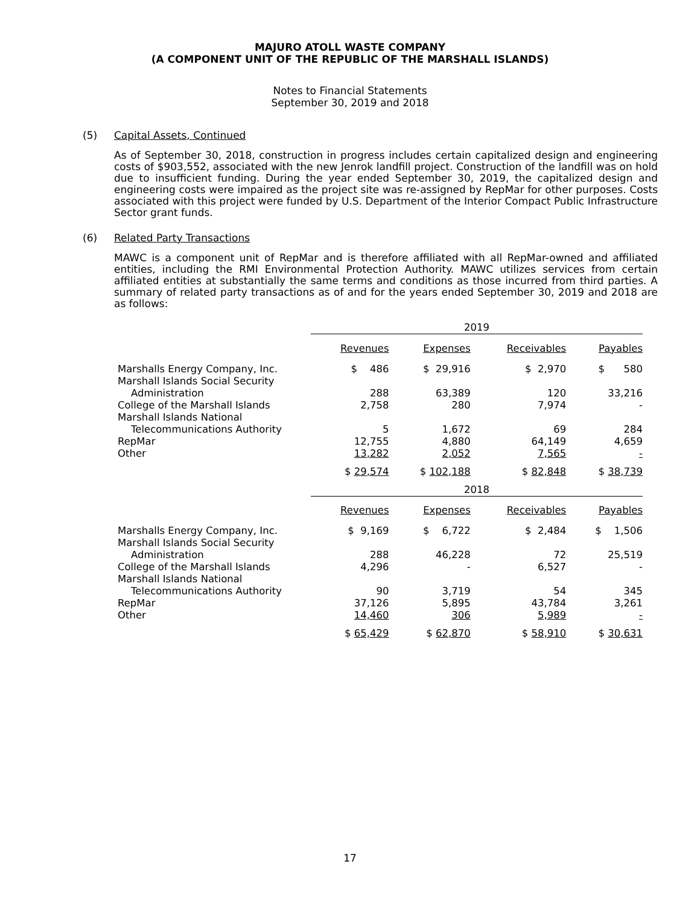MAJURO ATOLL WASTE COMPANY
(A COMPONENT UNIT OF THE REPUBLIC OF THE MARSHALL ISLANDS)
Notes to Financial Statements
September 30, 2019 and 2018
(5) Capital Assets, Continued
As of September 30, 2018, construction in progress includes certain capitalized design and engineering costs of $903,552, associated with the new Jenrok landfill project. Construction of the landfill was on hold due to insufficient funding. During the year ended September 30, 2019, the capitalized design and engineering costs were impaired as the project site was re-assigned by RepMar for other purposes. Costs associated with this project were funded by U.S. Department of the Interior Compact Public Infrastructure Sector grant funds.
(6) Related Party Transactions
MAWC is a component unit of RepMar and is therefore affiliated with all RepMar-owned and affiliated entities, including the RMI Environmental Protection Authority. MAWC utilizes services from certain affiliated entities at substantially the same terms and conditions as those incurred from third parties. A summary of related party transactions as of and for the years ended September 30, 2019 and 2018 are as follows:
| | 2019 | | | |
| | Revenues | Expenses | Receivables | Payables |
| Marshalls Energy Company, Inc. | $ 486 | $ 29,916 | $ 2,970 | $ 580 |
| Marshall Islands Social Security | | | | |
| Administration | 288 | 63,389 | 120 | 33,216 |
| College of the Marshall Islands | 2,758 | 280 | 7,974 | - |
| Marshall Islands National | | | | |
| Telecommunications Authority | 5 | 1,672 | 69 | 284 |
| RepMar | 12,755 | 4,880 | 64,149 | 4,659 |
| Other | 13,282 | 2,052 | 7,565 | - |
| | $ 29,574 | $ 102,188 | $ 82,848 | $ 38,739 |
| | 2018 | | | |
| | Revenues | Expenses | Receivables | Payables |
| Marshalls Energy Company, Inc. | $ 9,169 | $ 6,722 | $ 2,484 | $ 1,506 |
| Marshall Islands Social Security | | | | |
| Administration | 288 | 46,228 | 72 | 25,519 |
| College of the Marshall Islands | 4,296 | - | 6,527 | - |
| Marshall Islands National | | | | |
| Telecommunications Authority | 90 | 3,719 | 54 | 345 |
| RepMar | 37,126 | 5,895 | 43,784 | 3,261 |
| Other | 14,460 | 306 | 5,989 | - |
| | $ 65,429 | $ 62,870 | $ 58,910 | $ 30,631 |
17